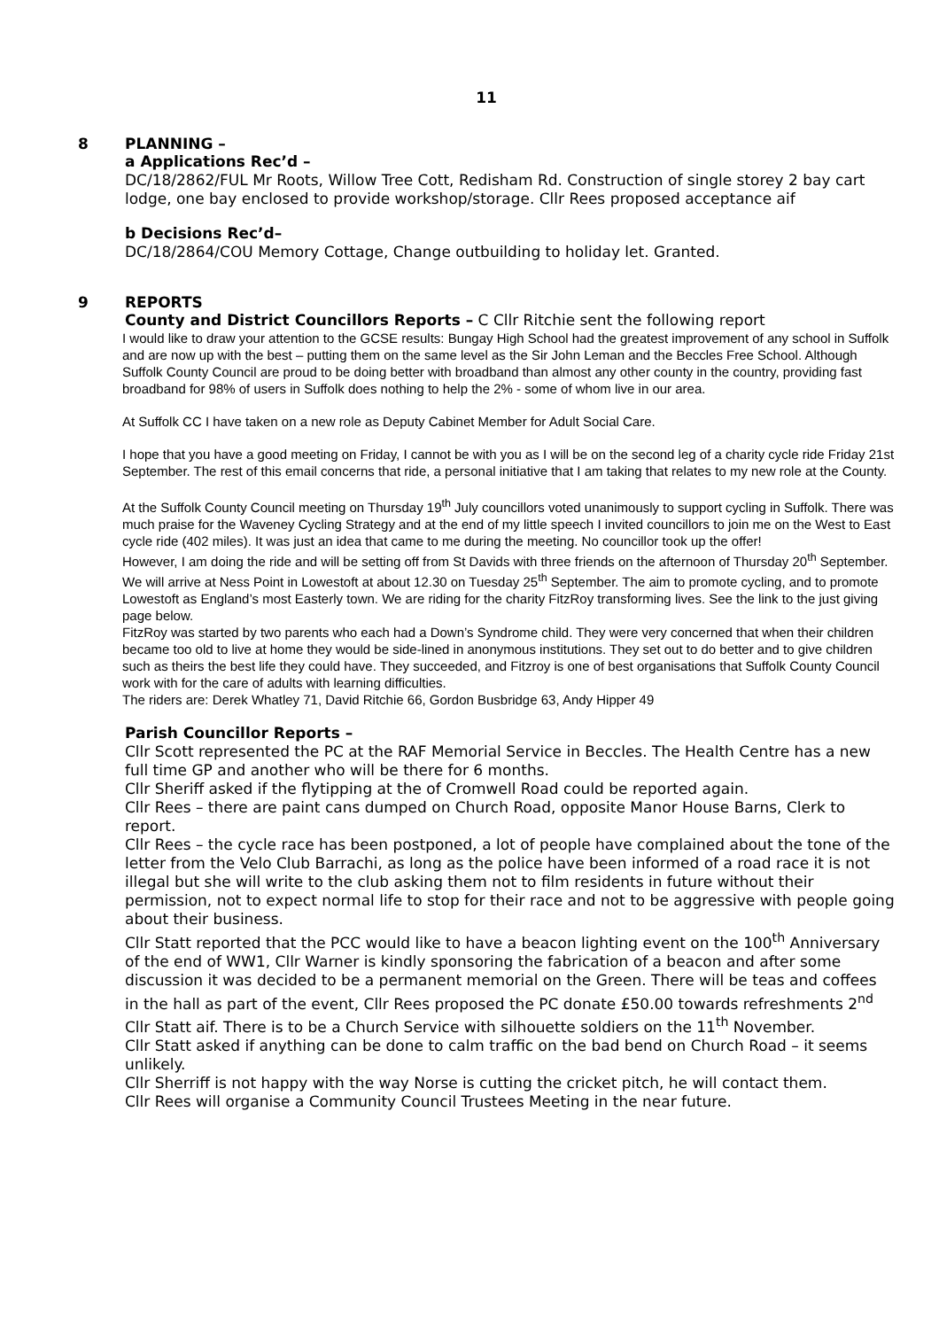11
8 PLANNING –
a Applications Rec’d –
DC/18/2862/FUL Mr Roots, Willow Tree Cott, Redisham Rd. Construction of single storey 2 bay cart lodge, one bay enclosed to provide workshop/storage. Cllr Rees proposed acceptance aif
b Decisions Rec’d–
DC/18/2864/COU Memory Cottage, Change outbuilding to holiday let. Granted.
9 REPORTS
County and District Councillors Reports – C Cllr Ritchie sent the following report
I would like to draw your attention to the GCSE results: Bungay High School had the greatest improvement of any school in Suffolk and are now up with the best – putting them on the same level as the Sir John Leman and the Beccles Free School. Although Suffolk County Council are proud to be doing better with broadband than almost any other county in the country, providing fast broadband for 98% of users in Suffolk does nothing to help the 2% - some of whom live in our area.
At Suffolk CC I have taken on a new role as Deputy Cabinet Member for Adult Social Care.
I hope that you have a good meeting on Friday, I cannot be with you as I will be on the second leg of a charity cycle ride Friday 21st September. The rest of this email concerns that ride, a personal initiative that I am taking that relates to my new role at the County.
At the Suffolk County Council meeting on Thursday 19<sup>th</sup> July councillors voted unanimously to support cycling in Suffolk. There was much praise for the Waveney Cycling Strategy and at the end of my little speech I invited councillors to join me on the West to East cycle ride (402 miles). It was just an idea that came to me during the meeting. No councillor took up the offer!
However, I am doing the ride and will be setting off from St Davids with three friends on the afternoon of Thursday 20<sup>th</sup> September. We will arrive at Ness Point in Lowestoft at about 12.30 on Tuesday 25<sup>th</sup> September. The aim to promote cycling, and to promote Lowestoft as England’s most Easterly town. We are riding for the charity FitzRoy transforming lives. See the link to the just giving page below.
FitzRoy was started by two parents who each had a Down’s Syndrome child. They were very concerned that when their children became too old to live at home they would be side-lined in anonymous institutions. They set out to do better and to give children such as theirs the best life they could have. They succeeded, and Fitzroy is one of best organisations that Suffolk County Council work with for the care of adults with learning difficulties.
The riders are: Derek Whatley 71, David Ritchie 66, Gordon Busbridge 63, Andy Hipper 49
Parish Councillor Reports –
Cllr Scott represented the PC at the RAF Memorial Service in Beccles. The Health Centre has a new full time GP and another who will be there for 6 months.
Cllr Sheriff asked if the flytipping at the of Cromwell Road could be reported again.
Cllr Rees – there are paint cans dumped on Church Road, opposite Manor House Barns, Clerk to report.
Cllr Rees – the cycle race has been postponed, a lot of people have complained about the tone of the letter from the Velo Club Barrachi, as long as the police have been informed of a road race it is not illegal but she will write to the club asking them not to film residents in future without their permission, not to expect normal life to stop for their race and not to be aggressive with people going about their business.
Cllr Statt reported that the PCC would like to have a beacon lighting event on the 100<sup>th</sup> Anniversary of the end of WW1, Cllr Warner is kindly sponsoring the fabrication of a beacon and after some discussion it was decided to be a permanent memorial on the Green. There will be teas and coffees in the hall as part of the event, Cllr Rees proposed the PC donate £50.00 towards refreshments 2<sup>nd</sup> Cllr Statt aif. There is to be a Church Service with silhouette soldiers on the 11<sup>th</sup> November.
Cllr Statt asked if anything can be done to calm traffic on the bad bend on Church Road – it seems unlikely.
Cllr Sherriff is not happy with the way Norse is cutting the cricket pitch, he will contact them.
Cllr Rees will organise a Community Council Trustees Meeting in the near future.